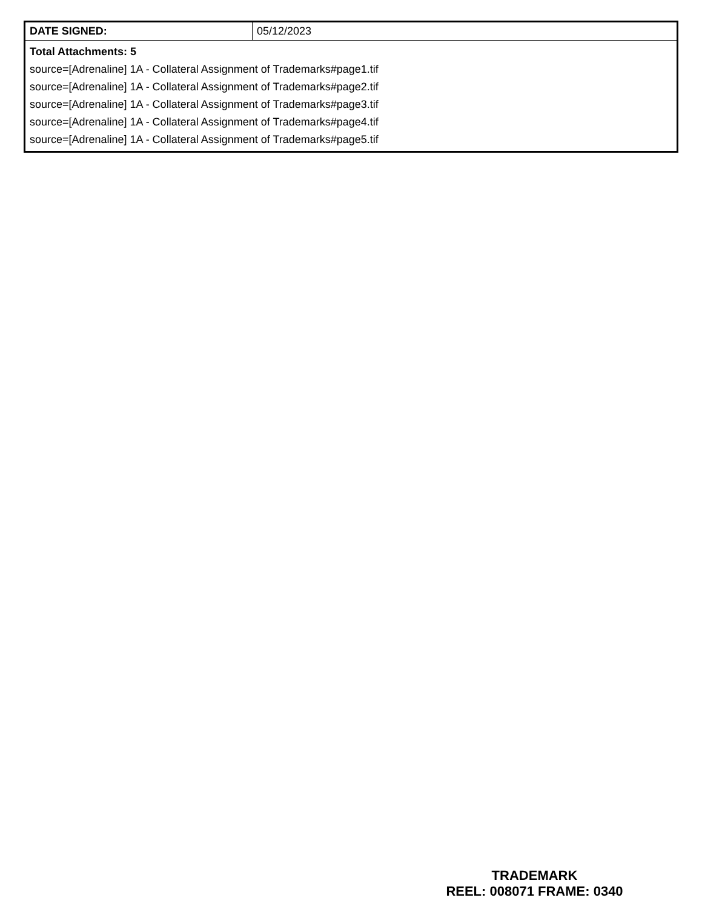| DATE SIGNED: | 05/12/2023 |
| Total Attachments: 5 source=[Adrenaline] 1A - Collateral Assignment of Trademarks#page1.tif source=[Adrenaline] 1A - Collateral Assignment of Trademarks#page2.tif source=[Adrenaline] 1A - Collateral Assignment of Trademarks#page3.tif source=[Adrenaline] 1A - Collateral Assignment of Trademarks#page4.tif source=[Adrenaline] 1A - Collateral Assignment of Trademarks#page5.tif | |
TRADEMARK
REEL: 008071 FRAME: 0340